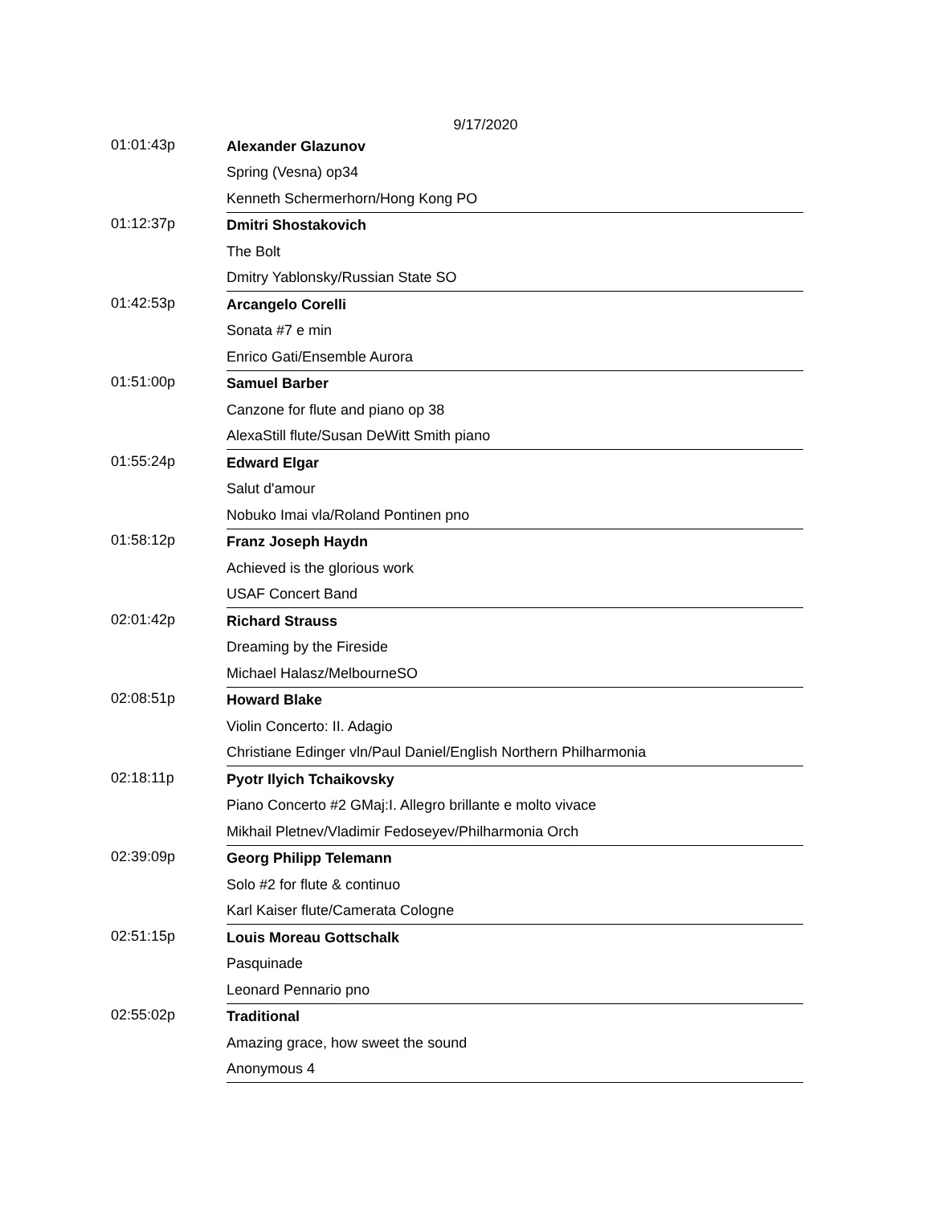9/17/2020
| 01:01:43p | Alexander Glazunov |
| | Spring (Vesna) op34 |
| | Kenneth Schermerhorn/Hong Kong PO |
| 01:12:37p | Dmitri Shostakovich |
| | The Bolt |
| | Dmitry Yablonsky/Russian State SO |
| 01:42:53p | Arcangelo Corelli |
| | Sonata #7 e min |
| | Enrico Gati/Ensemble Aurora |
| 01:51:00p | Samuel Barber |
| | Canzone for flute and piano op 38 |
| | AlexaStill flute/Susan DeWitt Smith piano |
| 01:55:24p | Edward Elgar |
| | Salut d'amour |
| | Nobuko Imai vla/Roland Pontinen pno |
| 01:58:12p | Franz Joseph Haydn |
| | Achieved is the glorious work |
| | USAF Concert Band |
| 02:01:42p | Richard Strauss |
| | Dreaming by the Fireside |
| | Michael Halasz/MelbourneSO |
| 02:08:51p | Howard Blake |
| | Violin Concerto: II. Adagio |
| | Christiane Edinger vln/Paul Daniel/English Northern Philharmonia |
| 02:18:11p | Pyotr Ilyich Tchaikovsky |
| | Piano Concerto #2 GMaj:I. Allegro brillante e molto vivace |
| | Mikhail Pletnev/Vladimir Fedoseyev/Philharmonia Orch |
| 02:39:09p | Georg Philipp Telemann |
| | Solo #2 for flute & continuo |
| | Karl Kaiser flute/Camerata Cologne |
| 02:51:15p | Louis Moreau Gottschalk |
| | Pasquinade |
| | Leonard Pennario pno |
| 02:55:02p | Traditional |
| | Amazing grace, how sweet the sound |
| | Anonymous 4 |